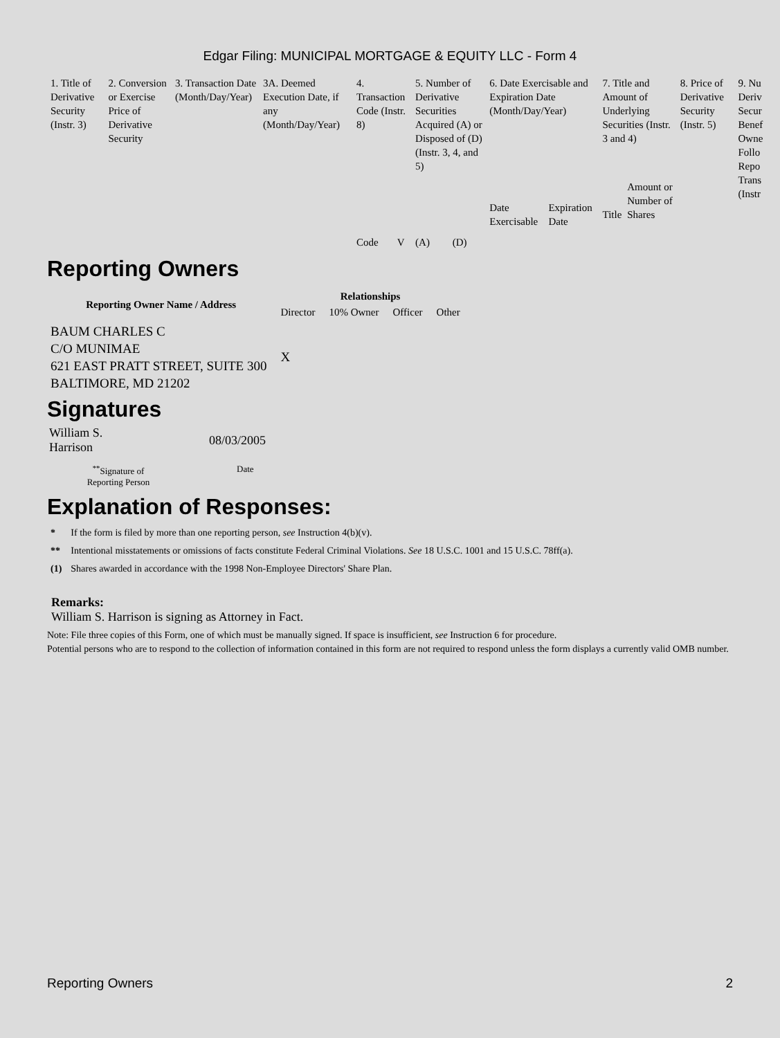Edgar Filing: MUNICIPAL MORTGAGE & EQUITY LLC - Form 4
| 1. Title of Derivative Security (Instr. 3) | 2. Conversion or Exercise Price of Derivative Security | 3. Transaction Date (Month/Day/Year) | 3A. Deemed Execution Date, if any (Month/Day/Year) | 4. Transaction Code (Instr. 8) | | 5. Number of Derivative Securities Acquired (A) or Disposed of (D) (Instr. 3, 4, and 5) | | 6. Date Exercisable and Expiration Date (Month/Day/Year) | | 7. Title and Amount of Underlying Securities (Instr. 3 and 4) | | 8. Price of Derivative Security (Instr. 5) | 9. Nu Deriv Secur Benef Owne Follo Repo Trans (Instr |
| | | | | Code | V | (A) | (D) | Date Exercisable | Expiration Date | Title | Amount or Number of Shares | | |
Reporting Owners
| Reporting Owner Name / Address | Relationships | | | |
| --- | --- | --- | --- | --- |
| | Director | 10% Owner | Officer | Other |
| BAUM CHARLES C C/O MUNIMAE 621 EAST PRATT STREET, SUITE 300 BALTIMORE, MD 21202 | X | | | |
Signatures
| William S. Harrison | 08/03/2005 |
| <sup>**</sup> Signature of Reporting Person | Date |
Explanation of Responses:
| * | If the form is filed by more than one reporting person, see Instruction 4(b)(v). |
| ** | Intentional misstatements or omissions of facts constitute Federal Criminal Violations. See 18 U.S.C. 1001 and 15 U.S.C. 78ff(a). |
| (1) | Shares awarded in accordance with the 1998 Non-Employee Directors' Share Plan. |
Remarks:
William S. Harrison is signing as Attorney in Fact.
Note: File three copies of this Form, one of which must be manually signed. If space is insufficient, see Instruction 6 for procedure.
Potential persons who are to respond to the collection of information contained in this form are not required to respond unless the form displays a currently valid OMB number.
Reporting Owners 2